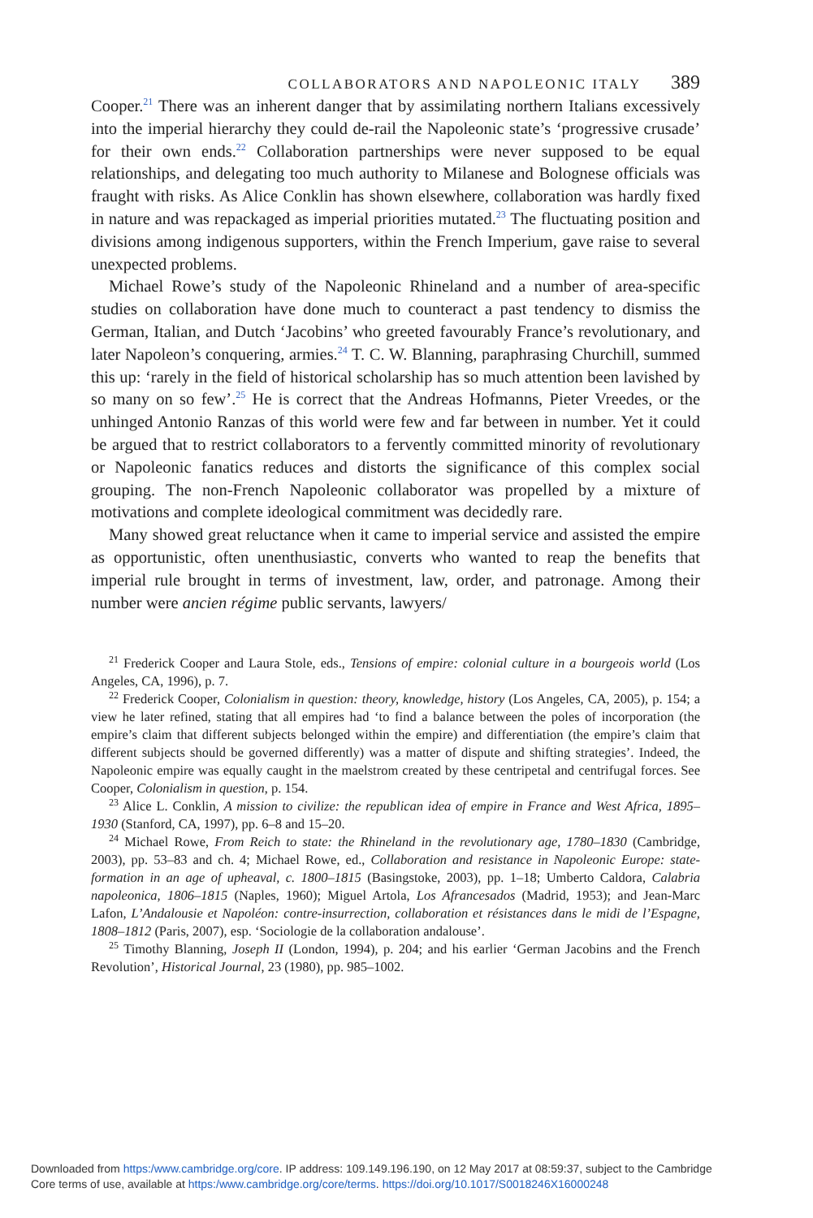COLLABORATORS AND NAPOLEONIC ITALY 389
Cooper.<sup>21</sup> There was an inherent danger that by assimilating northern Italians excessively into the imperial hierarchy they could de-rail the Napoleonic state’s ‘progressive crusade’ for their own ends.<sup>22</sup> Collaboration partnerships were never supposed to be equal relationships, and delegating too much authority to Milanese and Bolognese officials was fraught with risks. As Alice Conklin has shown elsewhere, collaboration was hardly fixed in nature and was repackaged as imperial priorities mutated.<sup>23</sup> The fluctuating position and divisions among indigenous supporters, within the French Imperium, gave raise to several unexpected problems.
Michael Rowe’s study of the Napoleonic Rhineland and a number of area-specific studies on collaboration have done much to counteract a past tendency to dismiss the German, Italian, and Dutch ‘Jacobins’ who greeted favourably France’s revolutionary, and later Napoleon’s conquering, armies.<sup>24</sup> T. C. W. Blanning, paraphrasing Churchill, summed this up: ‘rarely in the field of historical scholarship has so much attention been lavished by so many on so few’.<sup>25</sup> He is correct that the Andreas Hofmanns, Pieter Vreedes, or the unhinged Antonio Ranzas of this world were few and far between in number. Yet it could be argued that to restrict collaborators to a fervently committed minority of revolutionary or Napoleonic fanatics reduces and distorts the significance of this complex social grouping. The non-French Napoleonic collaborator was propelled by a mixture of motivations and complete ideological commitment was decidedly rare.
Many showed great reluctance when it came to imperial service and assisted the empire as opportunistic, often unenthusiastic, converts who wanted to reap the benefits that imperial rule brought in terms of investment, law, order, and patronage. Among their number were ancien régime public servants, lawyers/
<sup>21</sup> Frederick Cooper and Laura Stole, eds., Tensions of empire: colonial culture in a bourgeois world (Los Angeles, CA, 1996), p. 7.
<sup>22</sup> Frederick Cooper, Colonialism in question: theory, knowledge, history (Los Angeles, CA, 2005), p. 154; a view he later refined, stating that all empires had ‘to find a balance between the poles of incorporation (the empire’s claim that different subjects belonged within the empire) and differentiation (the empire’s claim that different subjects should be governed differently) was a matter of dispute and shifting strategies’. Indeed, the Napoleonic empire was equally caught in the maelstrom created by these centripetal and centrifugal forces. See Cooper, Colonialism in question, p. 154.
<sup>23</sup> Alice L. Conklin, A mission to civilize: the republican idea of empire in France and West Africa, 1895–1930 (Stanford, CA, 1997), pp. 6–8 and 15–20.
<sup>24</sup> Michael Rowe, From Reich to state: the Rhineland in the revolutionary age, 1780–1830 (Cambridge, 2003), pp. 53–83 and ch. 4; Michael Rowe, ed., Collaboration and resistance in Napoleonic Europe: state-formation in an age of upheaval, c. 1800–1815 (Basingstoke, 2003), pp. 1–18; Umberto Caldora, Calabria napoleonica, 1806–1815 (Naples, 1960); Miguel Artola, Los Afrancesados (Madrid, 1953); and Jean-Marc Lafon, L’Andalousie et Napoléon: contre-insurrection, collaboration et résistances dans le midi de l’Espagne, 1808–1812 (Paris, 2007), esp. ‘Sociologie de la collaboration andalouse’.
<sup>25</sup> Timothy Blanning, Joseph II (London, 1994), p. 204; and his earlier ‘German Jacobins and the French Revolution’, Historical Journal, 23 (1980), pp. 985–1002.
Downloaded from https:/www.cambridge.org/core. IP address: 109.149.196.190, on 12 May 2017 at 08:59:37, subject to the Cambridge
Core terms of use, available at https:/www.cambridge.org/core/terms. https://doi.org/10.1017/S0018246X16000248